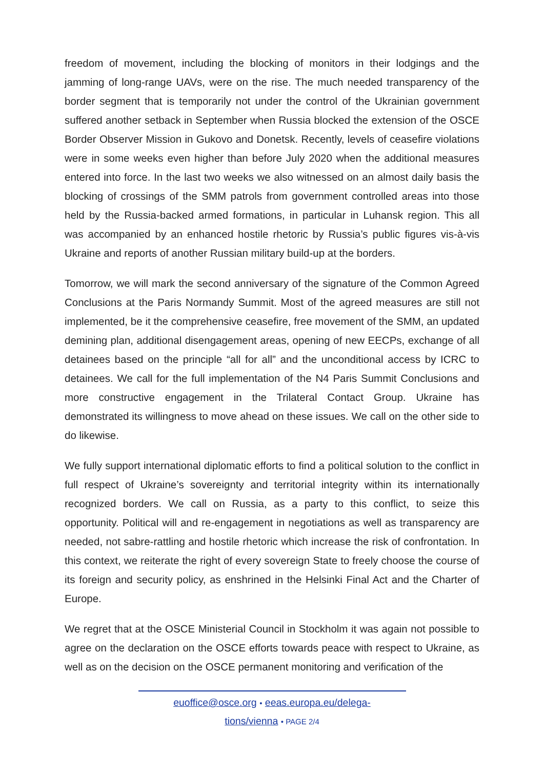freedom of movement, including the blocking of monitors in their lodgings and the jamming of long-range UAVs, were on the rise. The much needed transparency of the border segment that is temporarily not under the control of the Ukrainian government suffered another setback in September when Russia blocked the extension of the OSCE Border Observer Mission in Gukovo and Donetsk. Recently, levels of ceasefire violations were in some weeks even higher than before July 2020 when the additional measures entered into force. In the last two weeks we also witnessed on an almost daily basis the blocking of crossings of the SMM patrols from government controlled areas into those held by the Russia-backed armed formations, in particular in Luhansk region. This all was accompanied by an enhanced hostile rhetoric by Russia’s public figures vis-à-vis Ukraine and reports of another Russian military build-up at the borders.
Tomorrow, we will mark the second anniversary of the signature of the Common Agreed Conclusions at the Paris Normandy Summit. Most of the agreed measures are still not implemented, be it the comprehensive ceasefire, free movement of the SMM, an updated demining plan, additional disengagement areas, opening of new EECPs, exchange of all detainees based on the principle “all for all” and the unconditional access by ICRC to detainees. We call for the full implementation of the N4 Paris Summit Conclusions and more constructive engagement in the Trilateral Contact Group. Ukraine has demonstrated its willingness to move ahead on these issues. We call on the other side to do likewise.
We fully support international diplomatic efforts to find a political solution to the conflict in full respect of Ukraine’s sovereignty and territorial integrity within its internationally recognized borders. We call on Russia, as a party to this conflict, to seize this opportunity. Political will and re-engagement in negotiations as well as transparency are needed, not sabre-rattling and hostile rhetoric which increase the risk of confrontation. In this context, we reiterate the right of every sovereign State to freely choose the course of its foreign and security policy, as enshrined in the Helsinki Final Act and the Charter of Europe.
We regret that at the OSCE Ministerial Council in Stockholm it was again not possible to agree on the declaration on the OSCE efforts towards peace with respect to Ukraine, as well as on the decision on the OSCE permanent monitoring and verification of the
euoffice@osce.org • eeas.europa.eu/delega-
tions/vienna • PAGE 2/4